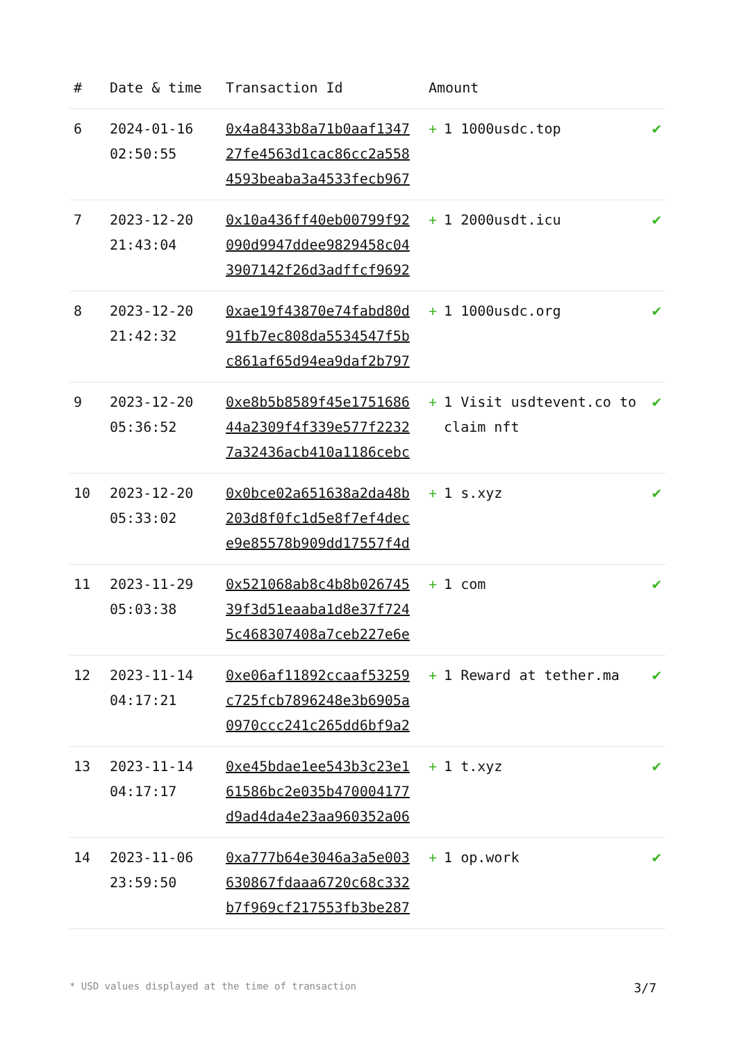| # | Date & time | Transaction Id | Amount | |
| --- | --- | --- | --- | --- |
| 6 | 2024-01-16 02:50:55 | 0x4a8433b8a71b0aaf1347 27fe4563d1cac86cc2a558 4593beaba3a4533fecb967 | + 1 1000usdc.top | ✔ |
| 7 | 2023-12-20 21:43:04 | 0x10a436ff40eb00799f92 090d9947ddee9829458c04 3907142f26d3adffcf9692 | + 1 2000usdt.icu | ✔ |
| 8 | 2023-12-20 21:42:32 | 0xae19f43870e74fabd80d 91fb7ec808da5534547f5b c861af65d94ea9daf2b797 | + 1 1000usdc.org | ✔ |
| 9 | 2023-12-20 05:36:52 | 0xe8b5b8589f45e1751686 44a2309f4f339e577f2232 7a32436acb410a1186cebc | + 1 Visit usdtevent.co to claim nft | ✔ |
| 10 | 2023-12-20 05:33:02 | 0x0bce02a651638a2da48b 203d8f0fc1d5e8f7ef4dec e9e85578b909dd17557f4d | + 1 s.xyz | ✔ |
| 11 | 2023-11-29 05:03:38 | 0x521068ab8c4b8b026745 39f3d51eaaba1d8e37f724 5c468307408a7ceb227e6e | + 1 com | ✔ |
| 12 | 2023-11-14 04:17:21 | 0xe06af11892ccaaf53259 c725fcb7896248e3b6905a 0970ccc241c265dd6bf9a2 | + 1 Reward at tether.ma | ✔ |
| 13 | 2023-11-14 04:17:17 | 0xe45bdae1ee543b3c23e1 61586bc2e035b470004177 d9ad4da4e23aa960352a06 | + 1 t.xyz | ✔ |
| 14 | 2023-11-06 23:59:50 | 0xa777b64e3046a3a5e003 630867fdaaa6720c68c332 b7f969cf217553fb3be287 | + 1 op.work | ✔ |
* USD values displayed at the time of transaction 3/7